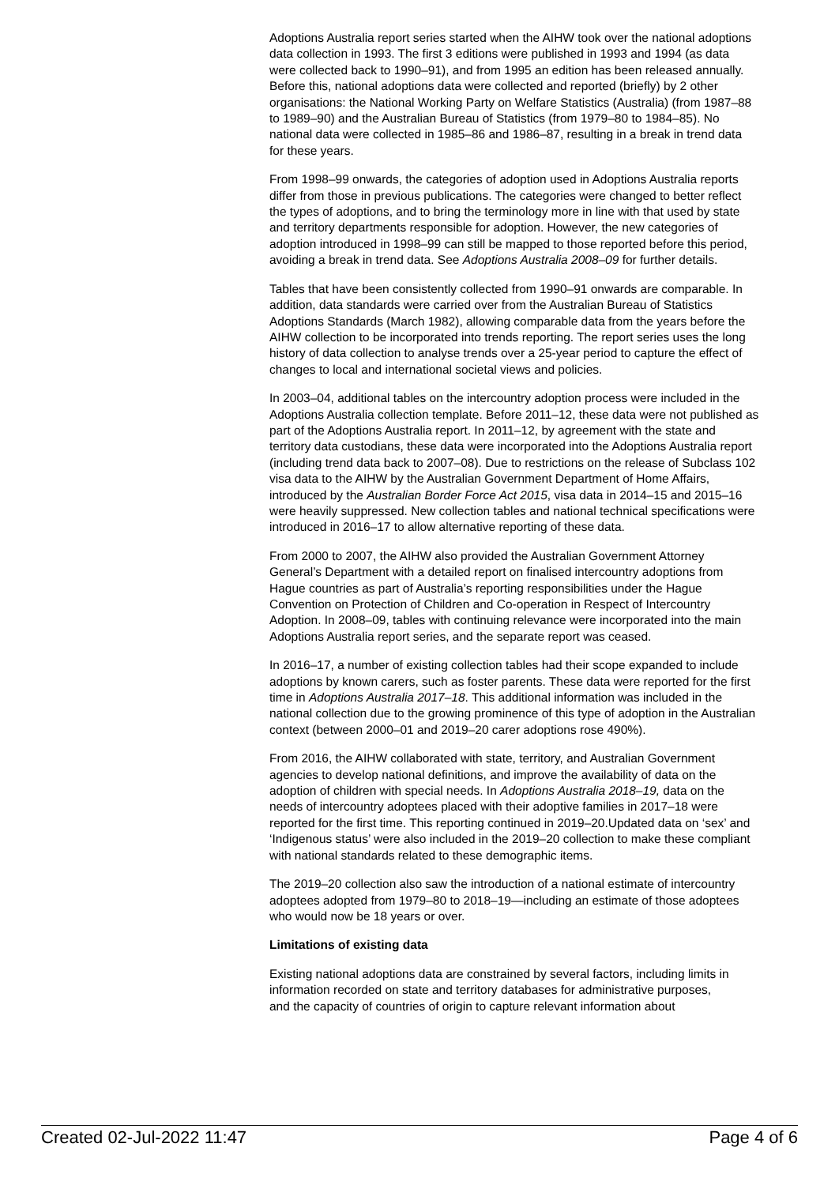Adoptions Australia report series started when the AIHW took over the national adoptions data collection in 1993. The first 3 editions were published in 1993 and 1994 (as data were collected back to 1990–91), and from 1995 an edition has been released annually. Before this, national adoptions data were collected and reported (briefly) by 2 other organisations: the National Working Party on Welfare Statistics (Australia) (from 1987–88 to 1989–90) and the Australian Bureau of Statistics (from 1979–80 to 1984–85). No national data were collected in 1985–86 and 1986–87, resulting in a break in trend data for these years.
From 1998–99 onwards, the categories of adoption used in Adoptions Australia reports differ from those in previous publications. The categories were changed to better reflect the types of adoptions, and to bring the terminology more in line with that used by state and territory departments responsible for adoption. However, the new categories of adoption introduced in 1998–99 can still be mapped to those reported before this period, avoiding a break in trend data. See Adoptions Australia 2008–09 for further details.
Tables that have been consistently collected from 1990–91 onwards are comparable. In addition, data standards were carried over from the Australian Bureau of Statistics Adoptions Standards (March 1982), allowing comparable data from the years before the AIHW collection to be incorporated into trends reporting. The report series uses the long history of data collection to analyse trends over a 25-year period to capture the effect of changes to local and international societal views and policies.
In 2003–04, additional tables on the intercountry adoption process were included in the Adoptions Australia collection template. Before 2011–12, these data were not published as part of the Adoptions Australia report. In 2011–12, by agreement with the state and territory data custodians, these data were incorporated into the Adoptions Australia report (including trend data back to 2007–08). Due to restrictions on the release of Subclass 102 visa data to the AIHW by the Australian Government Department of Home Affairs, introduced by the Australian Border Force Act 2015, visa data in 2014–15 and 2015–16 were heavily suppressed. New collection tables and national technical specifications were introduced in 2016–17 to allow alternative reporting of these data.
From 2000 to 2007, the AIHW also provided the Australian Government Attorney General’s Department with a detailed report on finalised intercountry adoptions from Hague countries as part of Australia’s reporting responsibilities under the Hague Convention on Protection of Children and Co-operation in Respect of Intercountry Adoption. In 2008–09, tables with continuing relevance were incorporated into the main Adoptions Australia report series, and the separate report was ceased.
In 2016–17, a number of existing collection tables had their scope expanded to include adoptions by known carers, such as foster parents. These data were reported for the first time in Adoptions Australia 2017–18. This additional information was included in the national collection due to the growing prominence of this type of adoption in the Australian context (between 2000–01 and 2019–20 carer adoptions rose 490%).
From 2016, the AIHW collaborated with state, territory, and Australian Government agencies to develop national definitions, and improve the availability of data on the adoption of children with special needs. In Adoptions Australia 2018–19, data on the needs of intercountry adoptees placed with their adoptive families in 2017–18 were reported for the first time. This reporting continued in 2019–20.Updated data on ‘sex’ and ‘Indigenous status’ were also included in the 2019–20 collection to make these compliant with national standards related to these demographic items.
The 2019–20 collection also saw the introduction of a national estimate of intercountry adoptees adopted from 1979–80 to 2018–19—including an estimate of those adoptees who would now be 18 years or over.
Limitations of existing data
Existing national adoptions data are constrained by several factors, including limits in information recorded on state and territory databases for administrative purposes,
and the capacity of countries of origin to capture relevant information about
Created 02-Jul-2022 11:47 Page 4 of 6